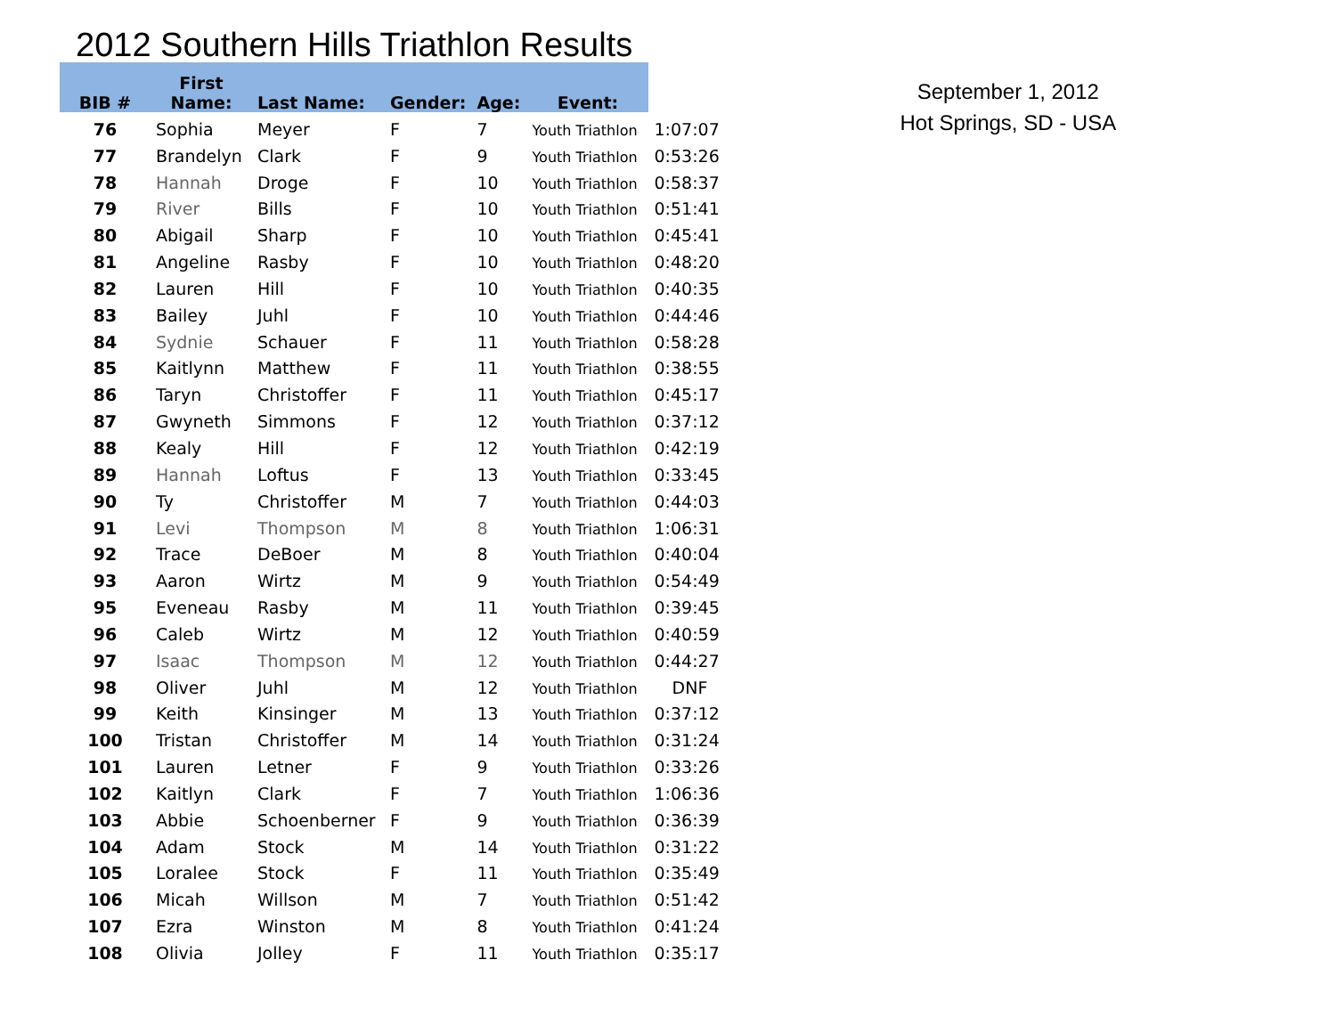2012 Southern Hills Triathlon Results
| BIB # | First Name: | Last Name: | Gender: | Age: | Event: | |
| --- | --- | --- | --- | --- | --- | --- |
| 76 | Sophia | Meyer | F | 7 | Youth Triathlon | 1:07:07 |
| 77 | Brandelyn | Clark | F | 9 | Youth Triathlon | 0:53:26 |
| 78 | Hannah | Droge | F | 10 | Youth Triathlon | 0:58:37 |
| 79 | River | Bills | F | 10 | Youth Triathlon | 0:51:41 |
| 80 | Abigail | Sharp | F | 10 | Youth Triathlon | 0:45:41 |
| 81 | Angeline | Rasby | F | 10 | Youth Triathlon | 0:48:20 |
| 82 | Lauren | Hill | F | 10 | Youth Triathlon | 0:40:35 |
| 83 | Bailey | Juhl | F | 10 | Youth Triathlon | 0:44:46 |
| 84 | Sydnie | Schauer | F | 11 | Youth Triathlon | 0:58:28 |
| 85 | Kaitlynn | Matthew | F | 11 | Youth Triathlon | 0:38:55 |
| 86 | Taryn | Christoffer | F | 11 | Youth Triathlon | 0:45:17 |
| 87 | Gwyneth | Simmons | F | 12 | Youth Triathlon | 0:37:12 |
| 88 | Kealy | Hill | F | 12 | Youth Triathlon | 0:42:19 |
| 89 | Hannah | Loftus | F | 13 | Youth Triathlon | 0:33:45 |
| 90 | Ty | Christoffer | M | 7 | Youth Triathlon | 0:44:03 |
| 91 | Levi | Thompson | M | 8 | Youth Triathlon | 1:06:31 |
| 92 | Trace | DeBoer | M | 8 | Youth Triathlon | 0:40:04 |
| 93 | Aaron | Wirtz | M | 9 | Youth Triathlon | 0:54:49 |
| 95 | Eveneau | Rasby | M | 11 | Youth Triathlon | 0:39:45 |
| 96 | Caleb | Wirtz | M | 12 | Youth Triathlon | 0:40:59 |
| 97 | Isaac | Thompson | M | 12 | Youth Triathlon | 0:44:27 |
| 98 | Oliver | Juhl | M | 12 | Youth Triathlon | DNF |
| 99 | Keith | Kinsinger | M | 13 | Youth Triathlon | 0:37:12 |
| 100 | Tristan | Christoffer | M | 14 | Youth Triathlon | 0:31:24 |
| 101 | Lauren | Letner | F | 9 | Youth Triathlon | 0:33:26 |
| 102 | Kaitlyn | Clark | F | 7 | Youth Triathlon | 1:06:36 |
| 103 | Abbie | Schoenberner | F | 9 | Youth Triathlon | 0:36:39 |
| 104 | Adam | Stock | M | 14 | Youth Triathlon | 0:31:22 |
| 105 | Loralee | Stock | F | 11 | Youth Triathlon | 0:35:49 |
| 106 | Micah | Willson | M | 7 | Youth Triathlon | 0:51:42 |
| 107 | Ezra | Winston | M | 8 | Youth Triathlon | 0:41:24 |
| 108 | Olivia | Jolley | F | 11 | Youth Triathlon | 0:35:17 |
September 1, 2012
Hot Springs, SD - USA